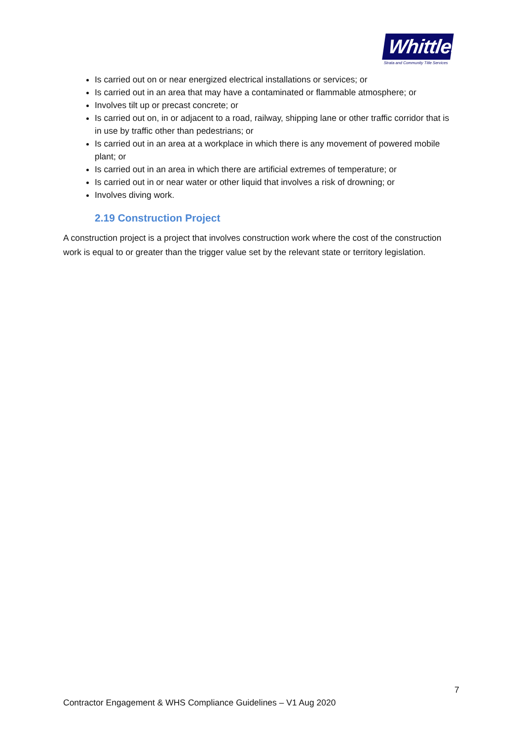Whittles
Strata and Community Title Services
Is carried out on or near energized electrical installations or services; or
Is carried out in an area that may have a contaminated or flammable atmosphere; or
Involves tilt up or precast concrete; or
Is carried out on, in or adjacent to a road, railway, shipping lane or other traffic corridor that is in use by traffic other than pedestrians; or
Is carried out in an area at a workplace in which there is any movement of powered mobile plant; or
Is carried out in an area in which there are artificial extremes of temperature; or
Is carried out in or near water or other liquid that involves a risk of drowning; or
Involves diving work.
2.19 Construction Project
A construction project is a project that involves construction work where the cost of the construction work is equal to or greater than the trigger value set by the relevant state or territory legislation.
7
Contractor Engagement & WHS Compliance Guidelines – V1 Aug 2020